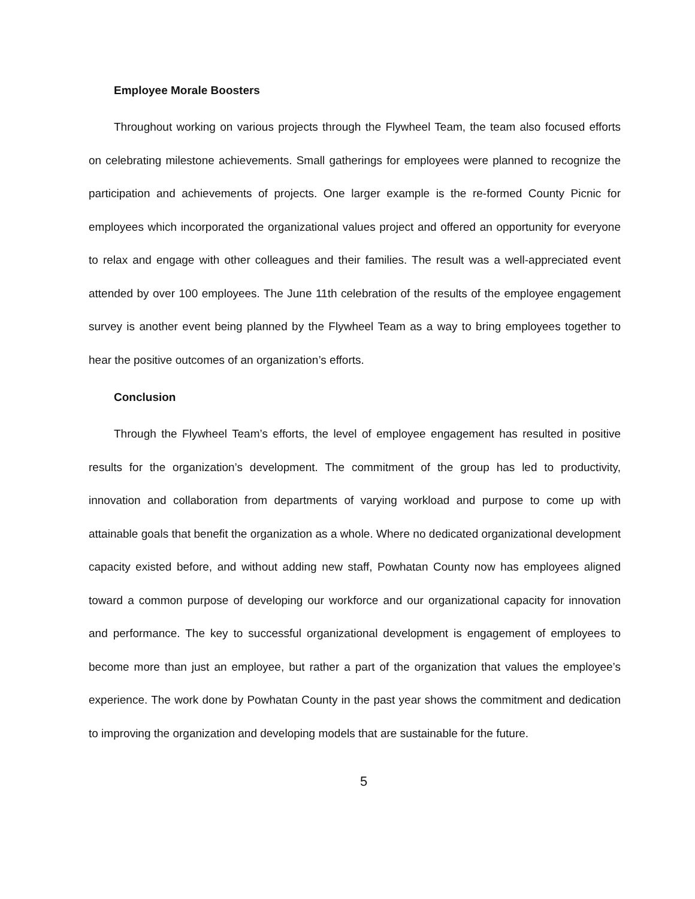Employee Morale Boosters
Throughout working on various projects through the Flywheel Team, the team also focused efforts on celebrating milestone achievements. Small gatherings for employees were planned to recognize the participation and achievements of projects. One larger example is the re-formed County Picnic for employees which incorporated the organizational values project and offered an opportunity for everyone to relax and engage with other colleagues and their families. The result was a well-appreciated event attended by over 100 employees. The June 11th celebration of the results of the employee engagement survey is another event being planned by the Flywheel Team as a way to bring employees together to hear the positive outcomes of an organization’s efforts.
Conclusion
Through the Flywheel Team’s efforts, the level of employee engagement has resulted in positive results for the organization’s development. The commitment of the group has led to productivity, innovation and collaboration from departments of varying workload and purpose to come up with attainable goals that benefit the organization as a whole. Where no dedicated organizational development capacity existed before, and without adding new staff, Powhatan County now has employees aligned toward a common purpose of developing our workforce and our organizational capacity for innovation and performance. The key to successful organizational development is engagement of employees to become more than just an employee, but rather a part of the organization that values the employee’s experience. The work done by Powhatan County in the past year shows the commitment and dedication to improving the organization and developing models that are sustainable for the future.
5